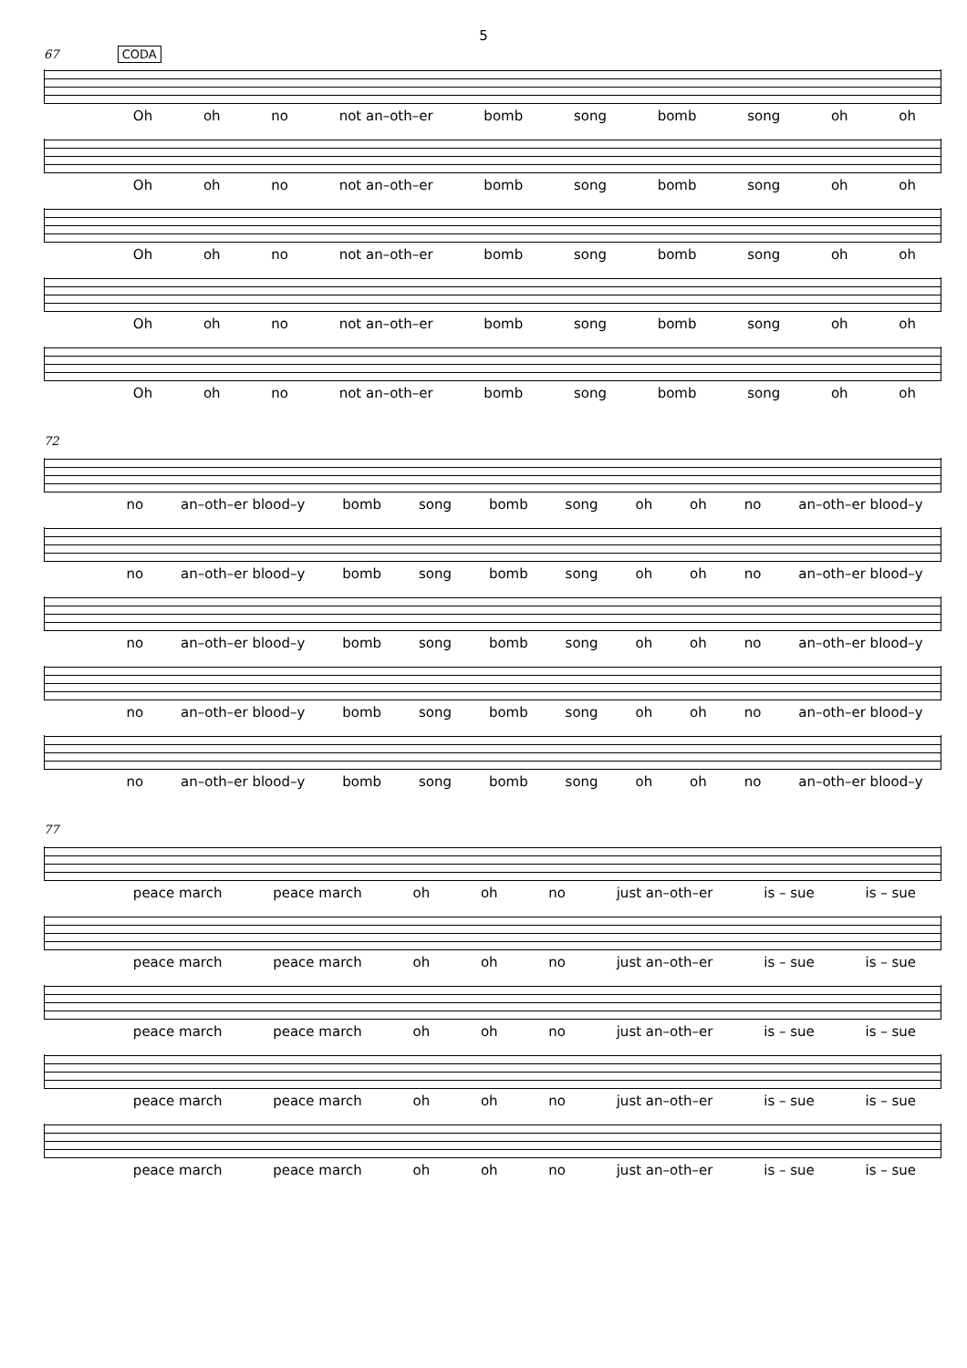5
67 CODA
Oh oh no not an–oth–er bomb song bomb song oh oh
Oh oh no not an–oth–er bomb song bomb song oh oh
Oh oh no not an–oth–er bomb song bomb song oh oh
Oh oh no not an–oth–er bomb song bomb song oh oh
Oh oh no not an–oth–er bomb song bomb song oh oh
72
no an–oth–er blood–y bomb song bomb song oh oh no an–oth–er blood–y
no an–oth–er blood–y bomb song bomb song oh oh no an–oth–er blood–y
no an–oth–er blood–y bomb song bomb song oh oh no an–oth–er blood–y
no an–oth–er blood–y bomb song bomb song oh oh no an–oth–er blood–y
no an–oth–er blood–y bomb song bomb song oh oh no an–oth–er blood–y
77
peace march peace march oh oh no just an–oth–er is – sue is – sue
peace march peace march oh oh no just an–oth–er is – sue is – sue
peace march peace march oh oh no just an–oth–er is – sue is – sue
peace march peace march oh oh no just an–oth–er is – sue is – sue
peace march peace march oh oh no just an–oth–er is – sue is – sue